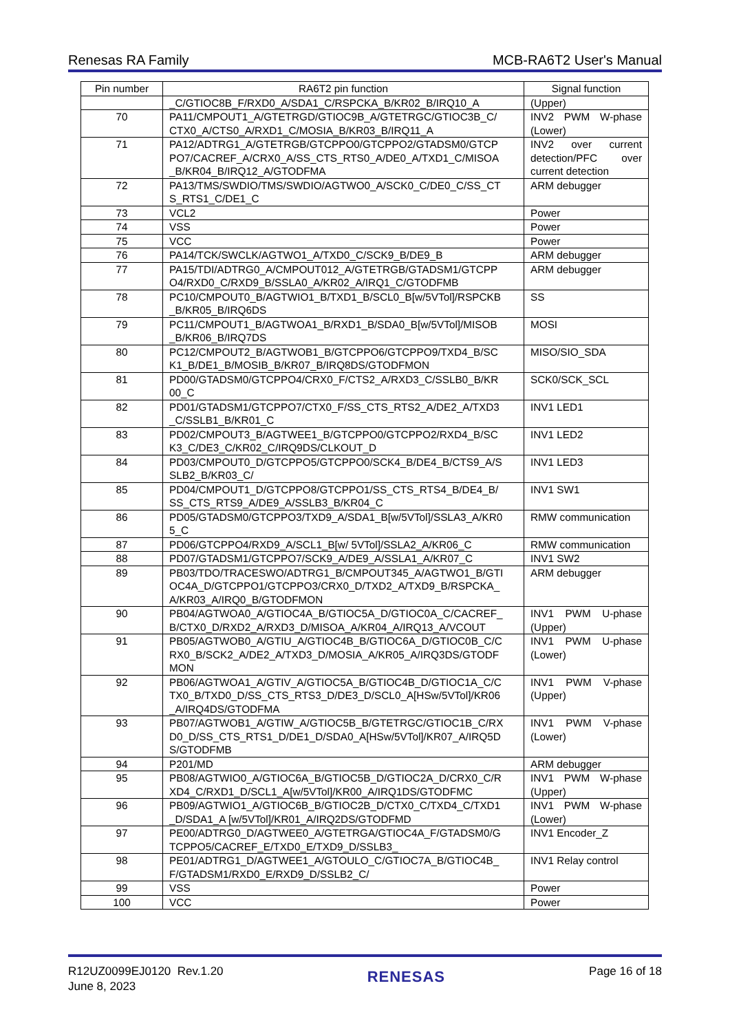Renesas RA Family MCB-RA6T2 User's Manual
| Pin number | RA6T2 pin function | Signal function |
| --- | --- | --- |
| | _C/GTIOC8B_F/RXD0_A/SDA1_C/RSPCKA_B/KR02_B/IRQ10_A | (Upper) |
| 70 | PA11/CMPOUT1_A/GTETRGD/GTIOC9B_A/GTETRGC/GTIOC3B_C/ CTX0_A/CTS0_A/RXD1_C/MOSIA_B/KR03_B/IRQ11_A | INV2 PWM W-phase (Lower) |
| 71 | PA12/ADTRG1_A/GTETRGB/GTCPPO0/GTCPPO2/GTADSM0/GTCP PO7/CACREF_A/CRX0_A/SS_CTS_RTS0_A/DE0_A/TXD1_C/MISOA _B/KR04_B/IRQ12_A/GTODFMA | INV2 over current detection/PFC over current detection |
| 72 | PA13/TMS/SWDIO/TMS/SWDIO/AGTWO0_A/SCK0_C/DE0_C/SS_CT S_RTS1_C/DE1_C | ARM debugger |
| 73 | VCL2 | Power |
| 74 | VSS | Power |
| 75 | VCC | Power |
| 76 | PA14/TCK/SWCLK/AGTWO1_A/TXD0_C/SCK9_B/DE9_B | ARM debugger |
| 77 | PA15/TDI/ADTRG0_A/CMPOUT012_A/GTETRGB/GTADSM1/GTCPP O4/RXD0_C/RXD9_B/SSLA0_A/KR02_A/IRQ1_C/GTODFMB | ARM debugger |
| 78 | PC10/CMPOUT0_B/AGTWIO1_B/TXD1_B/SCL0_B[w/5VTol]/RSPCKB _B/KR05_B/IRQ6DS | SS |
| 79 | PC11/CMPOUT1_B/AGTWOA1_B/RXD1_B/SDA0_B[w/5VTol]/MISOB _B/KR06_B/IRQ7DS | MOSI |
| 80 | PC12/CMPOUT2_B/AGTWOB1_B/GTCPPO6/GTCPPO9/TXD4_B/SC K1_B/DE1_B/MOSIB_B/KR07_B/IRQ8DS/GTODFMON | MISO/SIO_SDA |
| 81 | PD00/GTADSM0/GTCPPO4/CRX0_F/CTS2_A/RXD3_C/SSLB0_B/KR 00_C | SCK0/SCK_SCL |
| 82 | PD01/GTADSM1/GTCPPO7/CTX0_F/SS_CTS_RTS2_A/DE2_A/TXD3 _C/SSLB1_B/KR01_C | INV1 LED1 |
| 83 | PD02/CMPOUT3_B/AGTWEE1_B/GTCPPO0/GTCPPO2/RXD4_B/SC K3_C/DE3_C/KR02_C/IRQ9DS/CLKOUT_D | INV1 LED2 |
| 84 | PD03/CMPOUT0_D/GTCPPO5/GTCPPO0/SCK4_B/DE4_B/CTS9_A/S SLB2_B/KR03_C/ | INV1 LED3 |
| 85 | PD04/CMPOUT1_D/GTCPPO8/GTCPPO1/SS_CTS_RTS4_B/DE4_B/ SS_CTS_RTS9_A/DE9_A/SSLB3_B/KR04_C | INV1 SW1 |
| 86 | PD05/GTADSM0/GTCPPO3/TXD9_A/SDA1_B[w/5VTol]/SSLA3_A/KR0 5_C | RMW communication |
| 87 | PD06/GTCPPO4/RXD9_A/SCL1_B[w/ 5VTol]/SSLA2_A/KR06_C | RMW communication |
| 88 | PD07/GTADSM1/GTCPPO7/SCK9_A/DE9_A/SSLA1_A/KR07_C | INV1 SW2 |
| 89 | PB03/TDO/TRACESWO/ADTRG1_B/CMPOUT345_A/AGTWO1_B/GTI OC4A_D/GTCPPO1/GTCPPO3/CRX0_D/TXD2_A/TXD9_B/RSPCKA_ A/KR03_A/IRQ0_B/GTODFMON | ARM debugger |
| 90 | PB04/AGTWOA0_A/GTIOC4A_B/GTIOC5A_D/GTIOC0A_C/CACREF_ B/CTX0_D/RXD2_A/RXD3_D/MISOA_A/KR04_A/IRQ13_A/VCOUT | INV1 PWM U-phase (Upper) |
| 91 | PB05/AGTWOB0_A/GTIU_A/GTIOC4B_B/GTIOC6A_D/GTIOC0B_C/C RX0_B/SCK2_A/DE2_A/TXD3_D/MOSIA_A/KR05_A/IRQ3DS/GTODF MON | INV1 PWM U-phase (Lower) |
| 92 | PB06/AGTWOA1_A/GTIV_A/GTIOC5A_B/GTIOC4B_D/GTIOC1A_C/C TX0_B/TXD0_D/SS_CTS_RTS3_D/DE3_D/SCL0_A[HSw/5VTol]/KR06 _A/IRQ4DS/GTODFMA | INV1 PWM V-phase (Upper) |
| 93 | PB07/AGTWOB1_A/GTIW_A/GTIOC5B_B/GTETRGC/GTIOC1B_C/RX D0_D/SS_CTS_RTS1_D/DE1_D/SDA0_A[HSw/5VTol]/KR07_A/IRQ5D S/GTODFMB | INV1 PWM V-phase (Lower) |
| 94 | P201/MD | ARM debugger |
| 95 | PB08/AGTWIO0_A/GTIOC6A_B/GTIOC5B_D/GTIOC2A_D/CRX0_C/R XD4_C/RXD1_D/SCL1_A[w/5VTol]/KR00_A/IRQ1DS/GTODFMC | INV1 PWM W-phase (Upper) |
| 96 | PB09/AGTWIO1_A/GTIOC6B_B/GTIOC2B_D/CTX0_C/TXD4_C/TXD1 _D/SDA1_A [w/5VTol]/KR01_A/IRQ2DS/GTODFMD | INV1 PWM W-phase (Lower) |
| 97 | PE00/ADTRG0_D/AGTWEE0_A/GTETRGA/GTIOC4A_F/GTADSM0/G TCPPO5/CACREF_E/TXD0_E/TXD9_D/SSLB3_ | INV1 Encoder_Z |
| 98 | PE01/ADTRG1_D/AGTWEE1_A/GTOULO_C/GTIOC7A_B/GTIOC4B_ F/GTADSM1/RXD0_E/RXD9_D/SSLB2_C/ | INV1 Relay control |
| 99 | VSS | Power |
| 100 | VCC | Power |
R12UZ0099EJ0120 Rev.1.20
June 8, 2023
RENESAS
Page 16 of 18